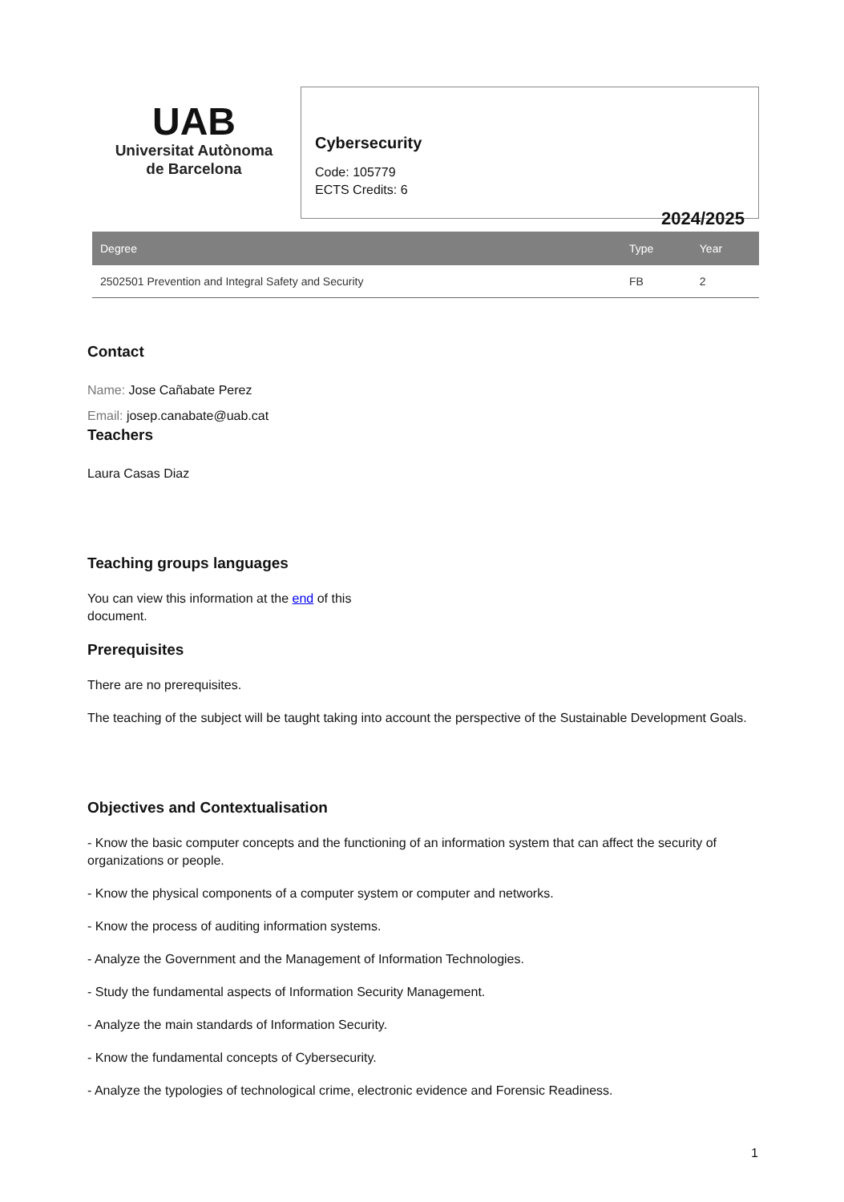UAB
Universitat Autònoma
de Barcelona
Cybersecurity
Code: 105779
ECTS Credits: 6
2024/2025
| Degree | Type | Year |
| --- | --- | --- |
| 2502501 Prevention and Integral Safety and Security | FB | 2 |
Contact
Name: Jose Cañabate Perez
Email: josep.canabate@uab.cat
Teachers
Laura Casas Diaz
Teaching groups languages
You can view this information at the end of this
document.
Prerequisites
There are no prerequisites.
The teaching of the subject will be taught taking into account the perspective of the Sustainable Development Goals.
Objectives and Contextualisation
- Know the basic computer concepts and the functioning of an information system that can affect the security of organizations or people.
- Know the physical components of a computer system or computer and networks.
- Know the process of auditing information systems.
- Analyze the Government and the Management of Information Technologies.
- Study the fundamental aspects of Information Security Management.
- Analyze the main standards of Information Security.
- Know the fundamental concepts of Cybersecurity.
- Analyze the typologies of technological crime, electronic evidence and Forensic Readiness.
1